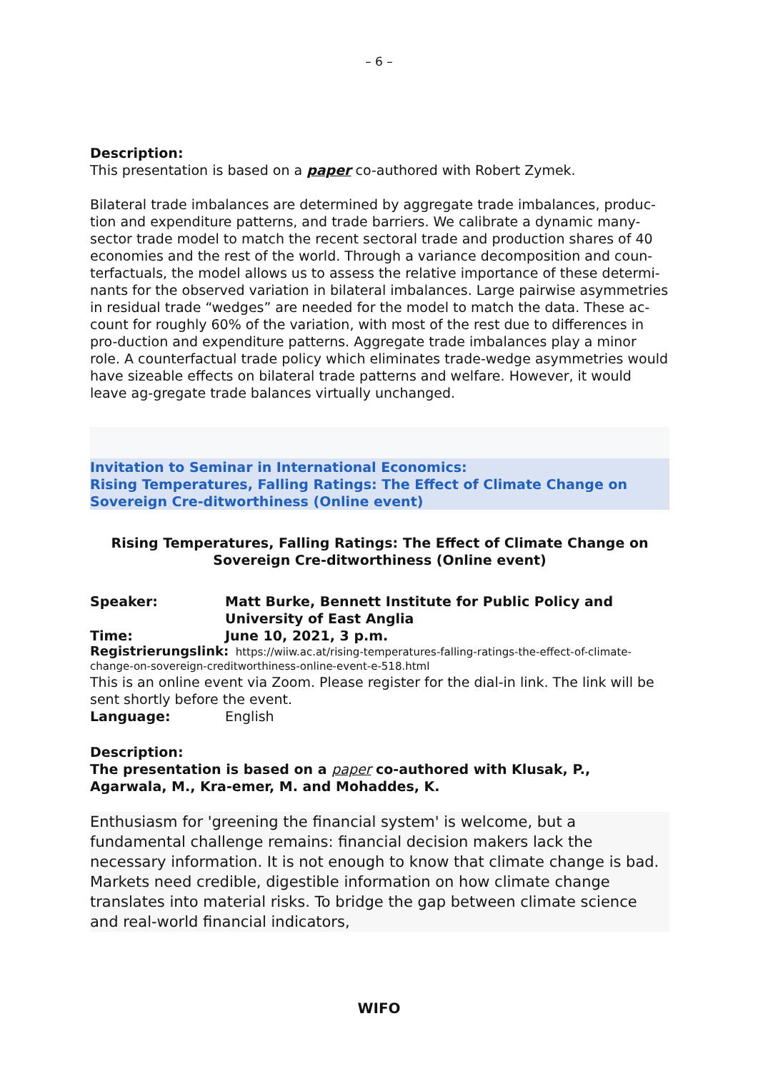– 6 –
Description:
This presentation is based on a paper co-authored with Robert Zymek.
Bilateral trade imbalances are determined by aggregate trade imbalances, produc-tion and expenditure patterns, and trade barriers. We calibrate a dynamic many-sector trade model to match the recent sectoral trade and production shares of 40 economies and the rest of the world. Through a variance decomposition and coun-terfactuals, the model allows us to assess the relative importance of these determi-nants for the observed variation in bilateral imbalances. Large pairwise asymmetries in residual trade “wedges” are needed for the model to match the data. These ac-count for roughly 60% of the variation, with most of the rest due to differences in pro-duction and expenditure patterns. Aggregate trade imbalances play a minor role. A counterfactual trade policy which eliminates trade-wedge asymmetries would have sizeable effects on bilateral trade patterns and welfare. However, it would leave ag-gregate trade balances virtually unchanged.
Invitation to Seminar in International Economics:
Rising Temperatures, Falling Ratings: The Effect of Climate Change on Sovereign Cre-ditworthiness (Online event)
Rising Temperatures, Falling Ratings: The Effect of Climate Change on Sovereign Cre-ditworthiness (Online event)
Speaker: Matt Burke, Bennett Institute for Public Policy and University of East Anglia
Time: June 10, 2021, 3 p.m.
Registrierungslink: https://wiiw.ac.at/rising-temperatures-falling-ratings-the-effect-of-climate-change-on-sovereign-creditworthiness-online-event-e-518.html
This is an online event via Zoom. Please register for the dial-in link. The link will be sent shortly before the event.
Language: English
Description:
The presentation is based on a paper co-authored with Klusak, P., Agarwala, M., Kra-emer, M. and Mohaddes, K.
Enthusiasm for 'greening the financial system' is welcome, but a fundamental challenge remains: financial decision makers lack the necessary information. It is not enough to know that climate change is bad. Markets need credible, digestible information on how climate change translates into material risks. To bridge the gap between climate science and real-world financial indicators,
WIFO